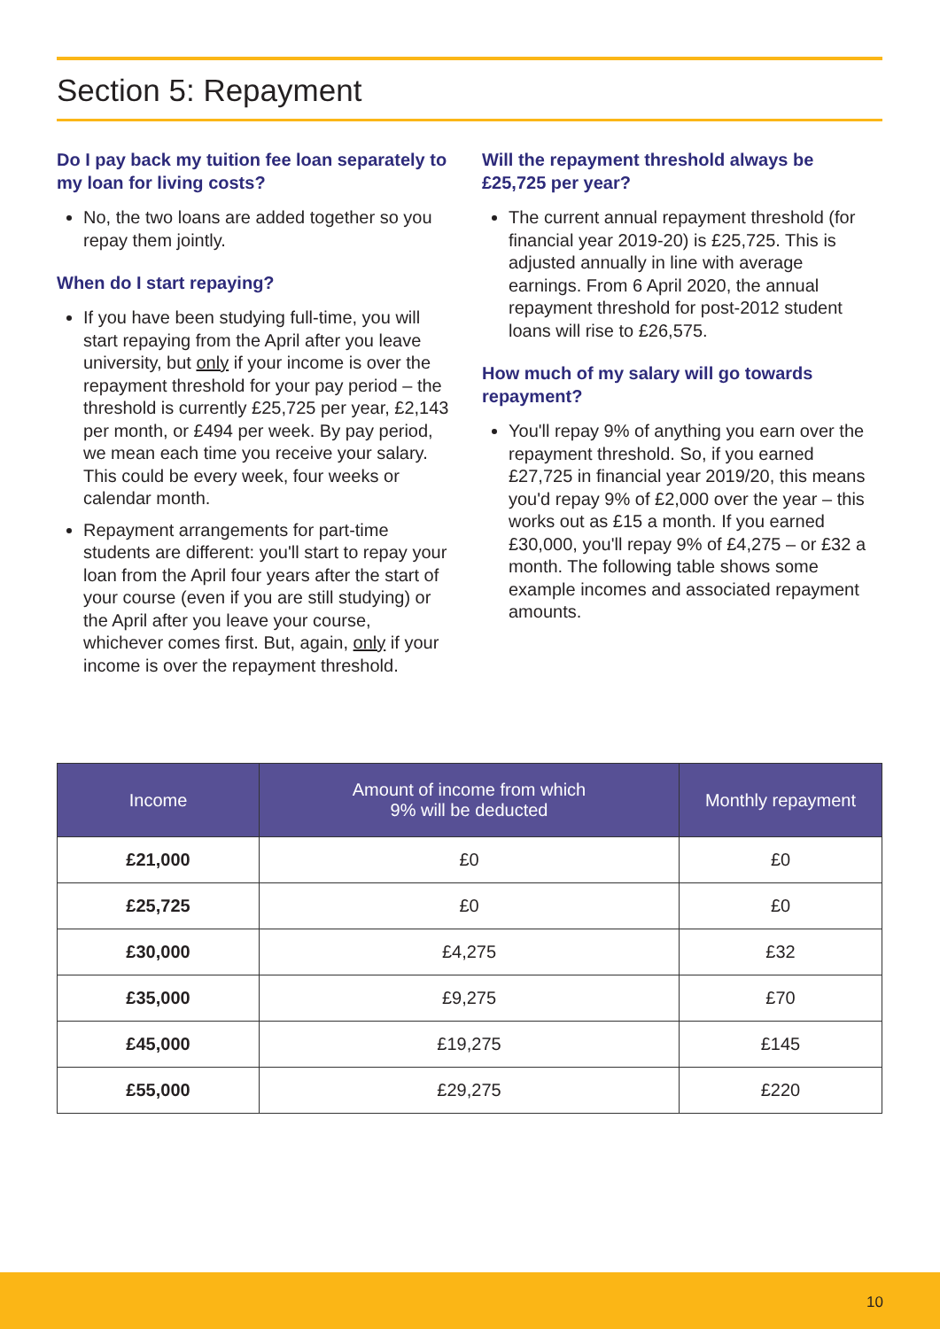Section 5: Repayment
Do I pay back my tuition fee loan separately to my loan for living costs?
No, the two loans are added together so you repay them jointly.
When do I start repaying?
If you have been studying full-time, you will start repaying from the April after you leave university, but only if your income is over the repayment threshold for your pay period – the threshold is currently £25,725 per year, £2,143 per month, or £494 per week. By pay period, we mean each time you receive your salary. This could be every week, four weeks or calendar month.
Repayment arrangements for part-time students are different: you'll start to repay your loan from the April four years after the start of your course (even if you are still studying) or the April after you leave your course, whichever comes first. But, again, only if your income is over the repayment threshold.
Will the repayment threshold always be £25,725 per year?
The current annual repayment threshold (for financial year 2019-20) is £25,725. This is adjusted annually in line with average earnings. From 6 April 2020, the annual repayment threshold for post-2012 student loans will rise to £26,575.
How much of my salary will go towards repayment?
You'll repay 9% of anything you earn over the repayment threshold. So, if you earned £27,725 in financial year 2019/20, this means you'd repay 9% of £2,000 over the year – this works out as £15 a month. If you earned £30,000, you'll repay 9% of £4,275 – or £32 a month. The following table shows some example incomes and associated repayment amounts.
| Income | Amount of income from which 9% will be deducted | Monthly repayment |
| --- | --- | --- |
| £21,000 | £0 | £0 |
| £25,725 | £0 | £0 |
| £30,000 | £4,275 | £32 |
| £35,000 | £9,275 | £70 |
| £45,000 | £19,275 | £145 |
| £55,000 | £29,275 | £220 |
10